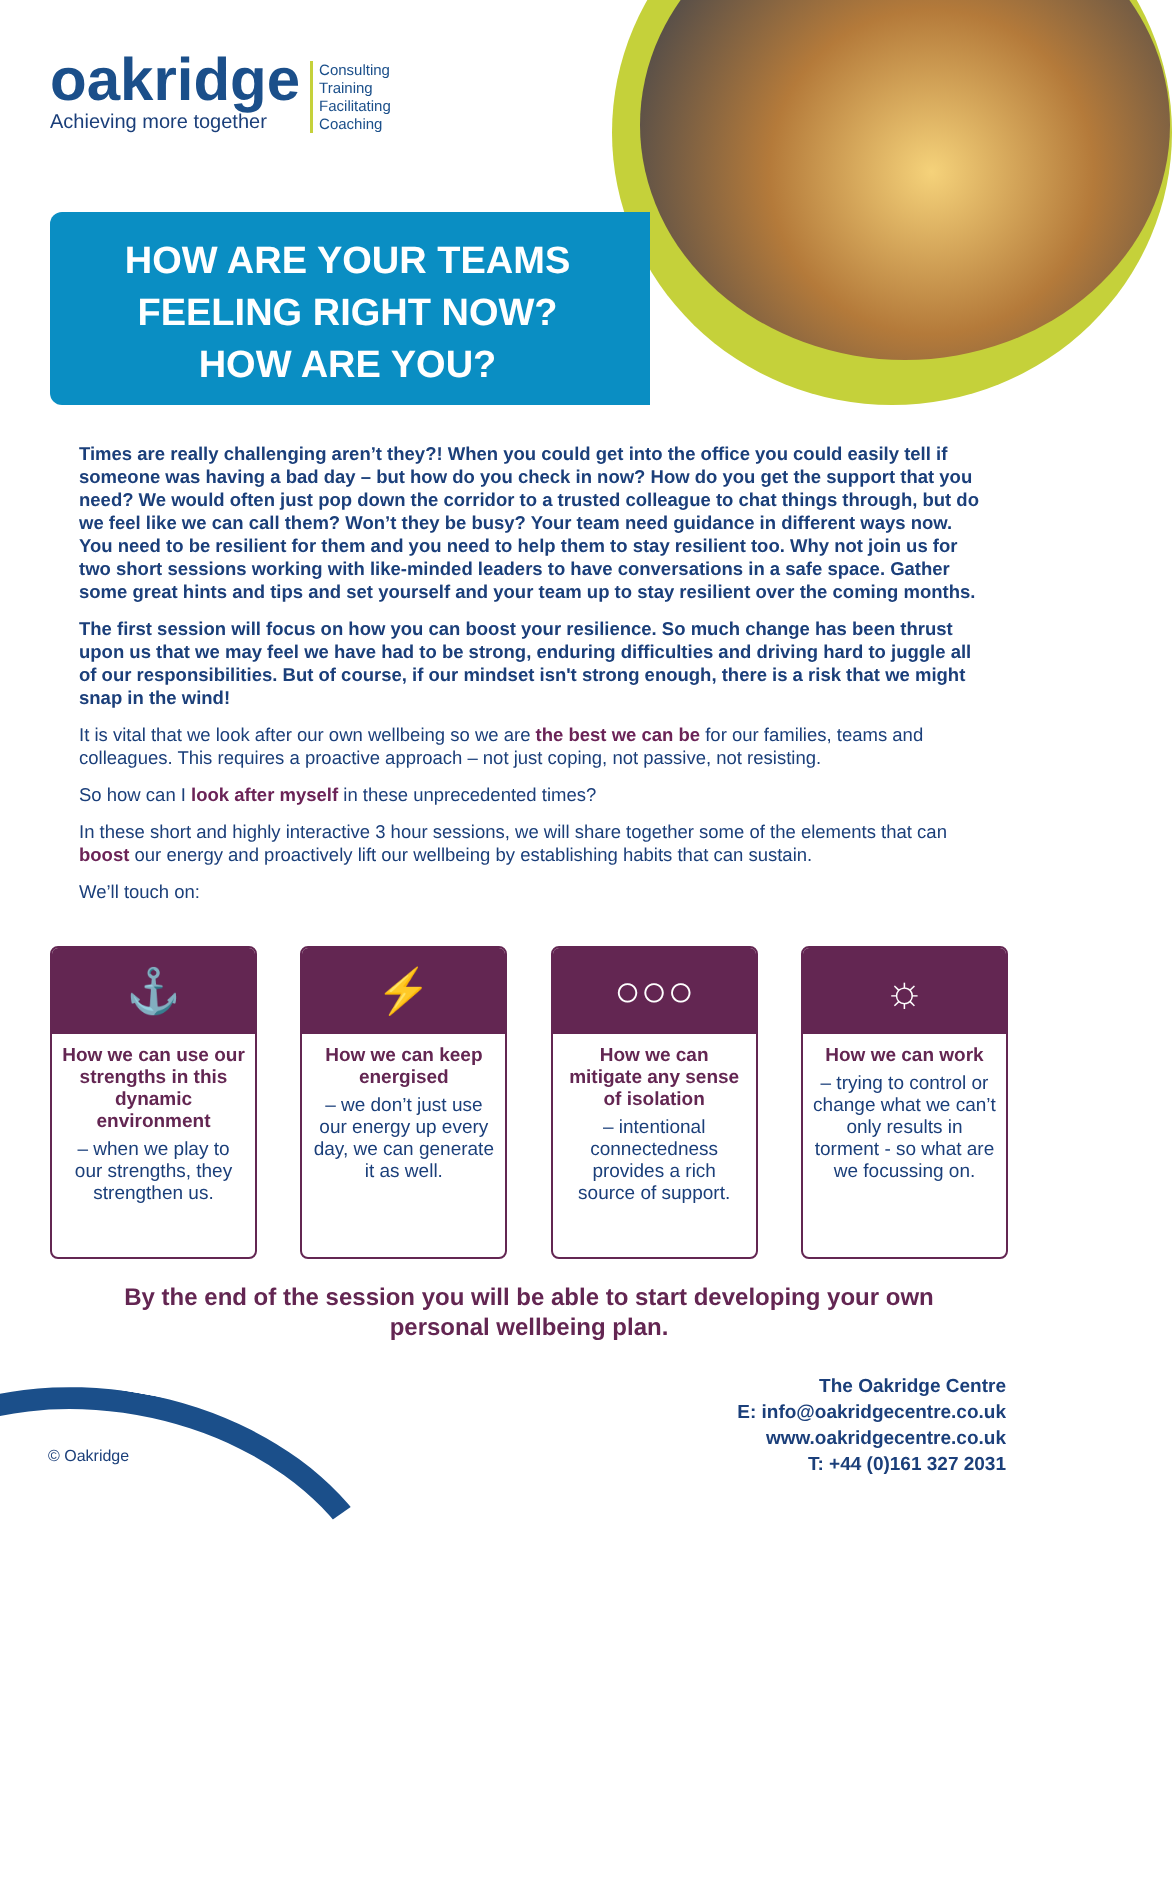oakridge
Achieving more together
Consulting
Training
Facilitating
Coaching
HOW ARE YOUR TEAMS
FEELING RIGHT NOW?
HOW ARE YOU?
Times are really challenging aren’t they?! When you could get into the office you could easily tell if someone was having a bad day – but how do you check in now? How do you get the support that you need? We would often just pop down the corridor to a trusted colleague to chat things through, but do we feel like we can call them? Won’t they be busy? Your team need guidance in different ways now. You need to be resilient for them and you need to help them to stay resilient too. Why not join us for two short sessions working with like-minded leaders to have conversations in a safe space. Gather some great hints and tips and set yourself and your team up to stay resilient over the coming months.
The first session will focus on how you can boost your resilience. So much change has been thrust upon us that we may feel we have had to be strong, enduring difficulties and driving hard to juggle all of our responsibilities. But of course, if our mindset isn't strong enough, there is a risk that we might snap in the wind!
It is vital that we look after our own wellbeing so we are the best we can be for our families, teams and colleagues. This requires a proactive approach – not just coping, not passive, not resisting.
So how can I look after myself in these unprecedented times?
In these short and highly interactive 3 hour sessions, we will share together some of the elements that can boost our energy and proactively lift our wellbeing by establishing habits that can sustain.
We’ll touch on:
⚓
How we can use our strengths in this dynamic environment
– when we play to our strengths, they strengthen us.
⚡
How we can keep energised
– we don’t just use our energy up every day, we can generate it as well.
○○○
How we can mitigate any sense of isolation
– intentional connectedness provides a rich source of support.
☼
How we can work
– trying to control or change what we can’t only results in torment - so what are we focussing on.
By the end of the session you will be able to start developing your own
personal wellbeing plan.
© Oakridge
The Oakridge Centre
E: info@oakridgecentre.co.uk
www.oakridgecentre.co.uk
T: +44 (0)161 327 2031